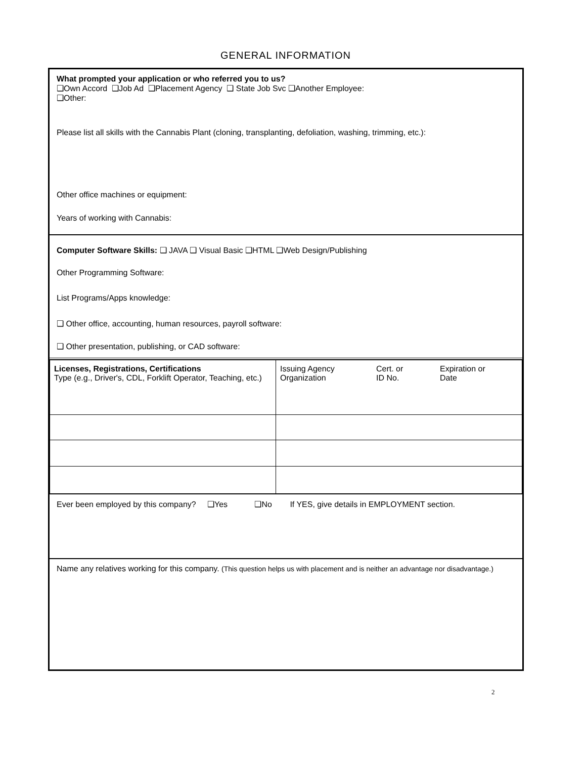GENERAL INFORMATION
What prompted your application or who referred you to us?
❑Own Accord ❑Job Ad ❑Placement Agency ❑ State Job Svc ❑Another Employee:
❑Other:
Please list all skills with the Cannabis Plant (cloning, transplanting, defoliation, washing, trimming, etc.):
Other office machines or equipment:
Years of working with Cannabis:
Computer Software Skills: ❑ JAVA ❑ Visual Basic ❑HTML ❑Web Design/Publishing
Other Programming Software:
List Programs/Apps knowledge:
❑ Other office, accounting, human resources, payroll software:
❑ Other presentation, publishing, or CAD software:
| Licenses, Registrations, Certifications Type (e.g., Driver's, CDL, Forklift Operator, Teaching, etc.) | Issuing Agency Organization Cert. or ID No. Expiration or Date |
Ever been employed by this company? ❑Yes ❑No If YES, give details in EMPLOYMENT section.
Name any relatives working for this company. (This question helps us with placement and is neither an advantage nor disadvantage.)
2